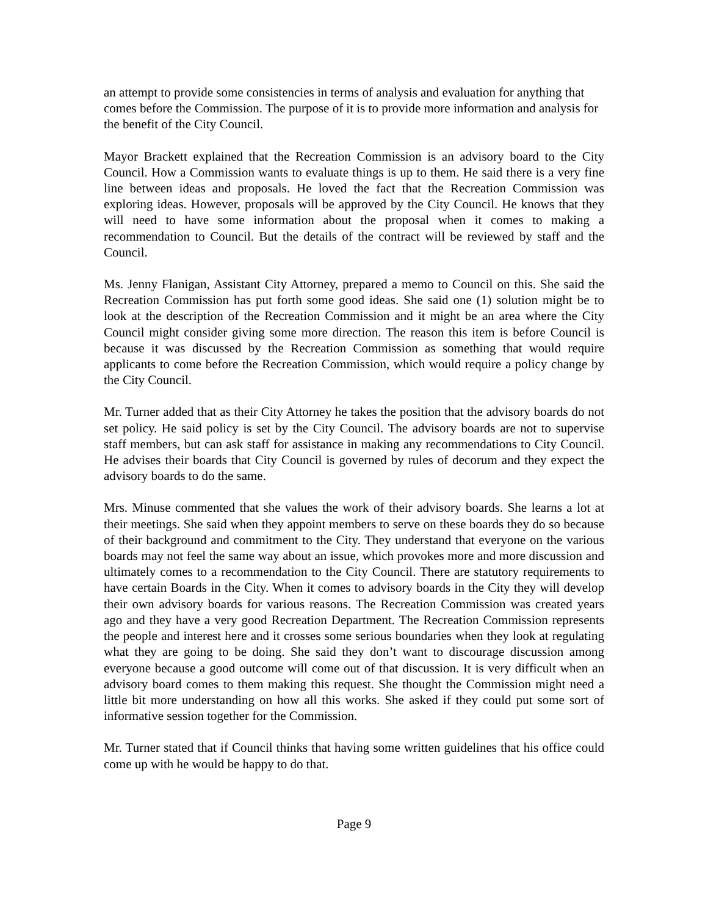an attempt to provide some consistencies in terms of analysis and evaluation for anything that comes before the Commission. The purpose of it is to provide more information and analysis for the benefit of the City Council.
Mayor Brackett explained that the Recreation Commission is an advisory board to the City Council. How a Commission wants to evaluate things is up to them. He said there is a very fine line between ideas and proposals. He loved the fact that the Recreation Commission was exploring ideas. However, proposals will be approved by the City Council. He knows that they will need to have some information about the proposal when it comes to making a recommendation to Council. But the details of the contract will be reviewed by staff and the Council.
Ms. Jenny Flanigan, Assistant City Attorney, prepared a memo to Council on this. She said the Recreation Commission has put forth some good ideas. She said one (1) solution might be to look at the description of the Recreation Commission and it might be an area where the City Council might consider giving some more direction. The reason this item is before Council is because it was discussed by the Recreation Commission as something that would require applicants to come before the Recreation Commission, which would require a policy change by the City Council.
Mr. Turner added that as their City Attorney he takes the position that the advisory boards do not set policy. He said policy is set by the City Council. The advisory boards are not to supervise staff members, but can ask staff for assistance in making any recommendations to City Council. He advises their boards that City Council is governed by rules of decorum and they expect the advisory boards to do the same.
Mrs. Minuse commented that she values the work of their advisory boards. She learns a lot at their meetings. She said when they appoint members to serve on these boards they do so because of their background and commitment to the City. They understand that everyone on the various boards may not feel the same way about an issue, which provokes more and more discussion and ultimately comes to a recommendation to the City Council. There are statutory requirements to have certain Boards in the City. When it comes to advisory boards in the City they will develop their own advisory boards for various reasons. The Recreation Commission was created years ago and they have a very good Recreation Department. The Recreation Commission represents the people and interest here and it crosses some serious boundaries when they look at regulating what they are going to be doing. She said they don’t want to discourage discussion among everyone because a good outcome will come out of that discussion. It is very difficult when an advisory board comes to them making this request. She thought the Commission might need a little bit more understanding on how all this works. She asked if they could put some sort of informative session together for the Commission.
Mr. Turner stated that if Council thinks that having some written guidelines that his office could come up with he would be happy to do that.
Page 9